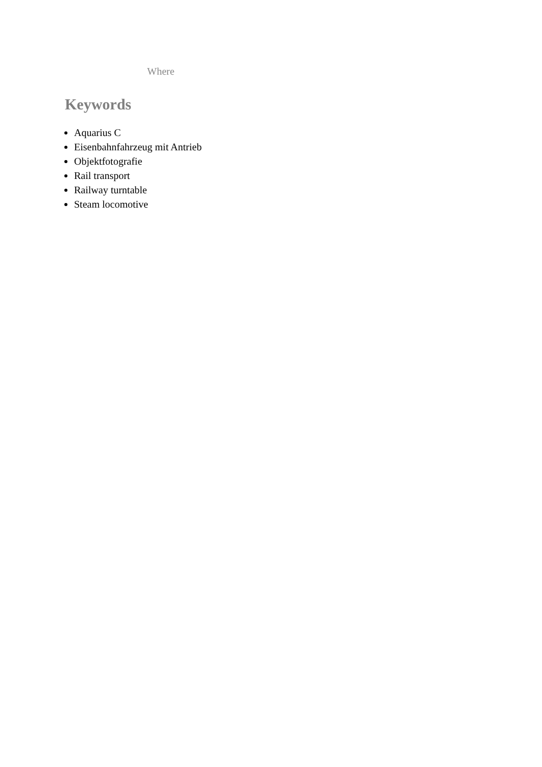Where
Keywords
Aquarius C
Eisenbahnfahrzeug mit Antrieb
Objektfotografie
Rail transport
Railway turntable
Steam locomotive